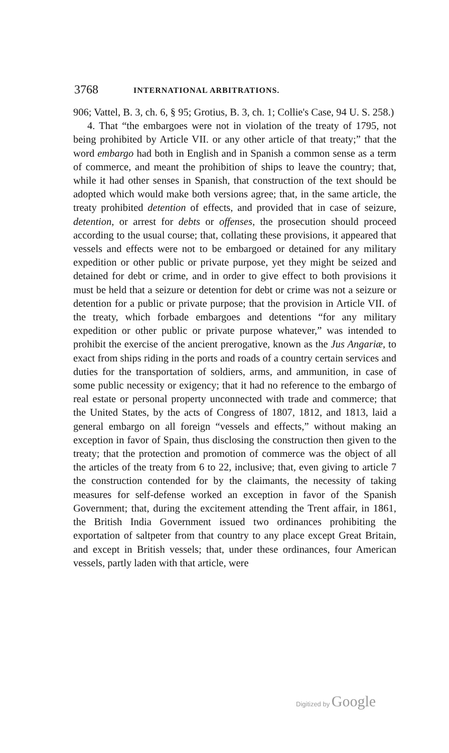3768 INTERNATIONAL ARBITRATIONS.
906; Vattel, B. 3, ch. 6, § 95; Grotius, B. 3, ch. 1; Collie's Case, 94 U. S. 258.)
4. That “the embargoes were not in violation of the treaty of 1795, not being prohibited by Article VII. or any other article of that treaty;” that the word embargo had both in English and in Spanish a common sense as a term of commerce, and meant the prohibition of ships to leave the country; that, while it had other senses in Spanish, that construction of the text should be adopted which would make both versions agree; that, in the same article, the treaty prohibited detention of effects, and provided that in case of seizure, detention, or arrest for debts or offenses, the prosecution should proceed according to the usual course; that, collating these provisions, it appeared that vessels and effects were not to be embargoed or detained for any military expedition or other public or private purpose, yet they might be seized and detained for debt or crime, and in order to give effect to both provisions it must be held that a seizure or detention for debt or crime was not a seizure or detention for a public or private purpose; that the provision in Article VII. of the treaty, which forbade embargoes and detentions “for any military expedition or other public or private purpose whatever,” was intended to prohibit the exercise of the ancient prerogative, known as the Jus Angariæ, to exact from ships riding in the ports and roads of a country certain services and duties for the transportation of soldiers, arms, and ammunition, in case of some public necessity or exigency; that it had no reference to the embargo of real estate or personal property unconnected with trade and commerce; that the United States, by the acts of Congress of 1807, 1812, and 1813, laid a general embargo on all foreign “vessels and effects,” without making an exception in favor of Spain, thus disclosing the construction then given to the treaty; that the protection and promotion of commerce was the object of all the articles of the treaty from 6 to 22, inclusive; that, even giving to article 7 the construction contended for by the claimants, the necessity of taking measures for self-defense worked an exception in favor of the Spanish Government; that, during the excitement attending the Trent affair, in 1861, the British India Government issued two ordinances prohibiting the exportation of saltpeter from that country to any place except Great Britain, and except in British vessels; that, under these ordinances, four American vessels, partly laden with that article, were
Digitized by Google